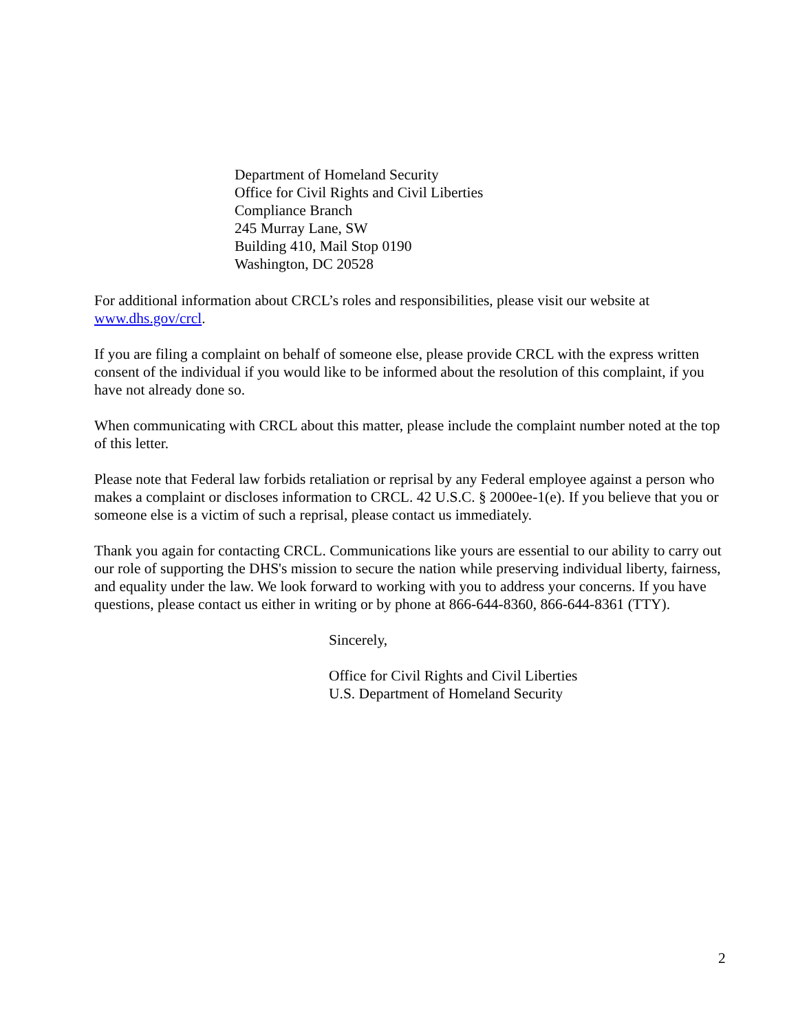Department of Homeland Security
Office for Civil Rights and Civil Liberties
Compliance Branch
245 Murray Lane, SW
Building 410, Mail Stop 0190
Washington, DC 20528
For additional information about CRCL’s roles and responsibilities, please visit our website at www.dhs.gov/crcl.
If you are filing a complaint on behalf of someone else, please provide CRCL with the express written consent of the individual if you would like to be informed about the resolution of this complaint, if you have not already done so.
When communicating with CRCL about this matter, please include the complaint number noted at the top of this letter.
Please note that Federal law forbids retaliation or reprisal by any Federal employee against a person who makes a complaint or discloses information to CRCL. 42 U.S.C. § 2000ee-1(e). If you believe that you or someone else is a victim of such a reprisal, please contact us immediately.
Thank you again for contacting CRCL. Communications like yours are essential to our ability to carry out our role of supporting the DHS's mission to secure the nation while preserving individual liberty, fairness, and equality under the law. We look forward to working with you to address your concerns. If you have questions, please contact us either in writing or by phone at 866-644-8360, 866-644-8361 (TTY).
Sincerely,
Office for Civil Rights and Civil Liberties
U.S. Department of Homeland Security
2